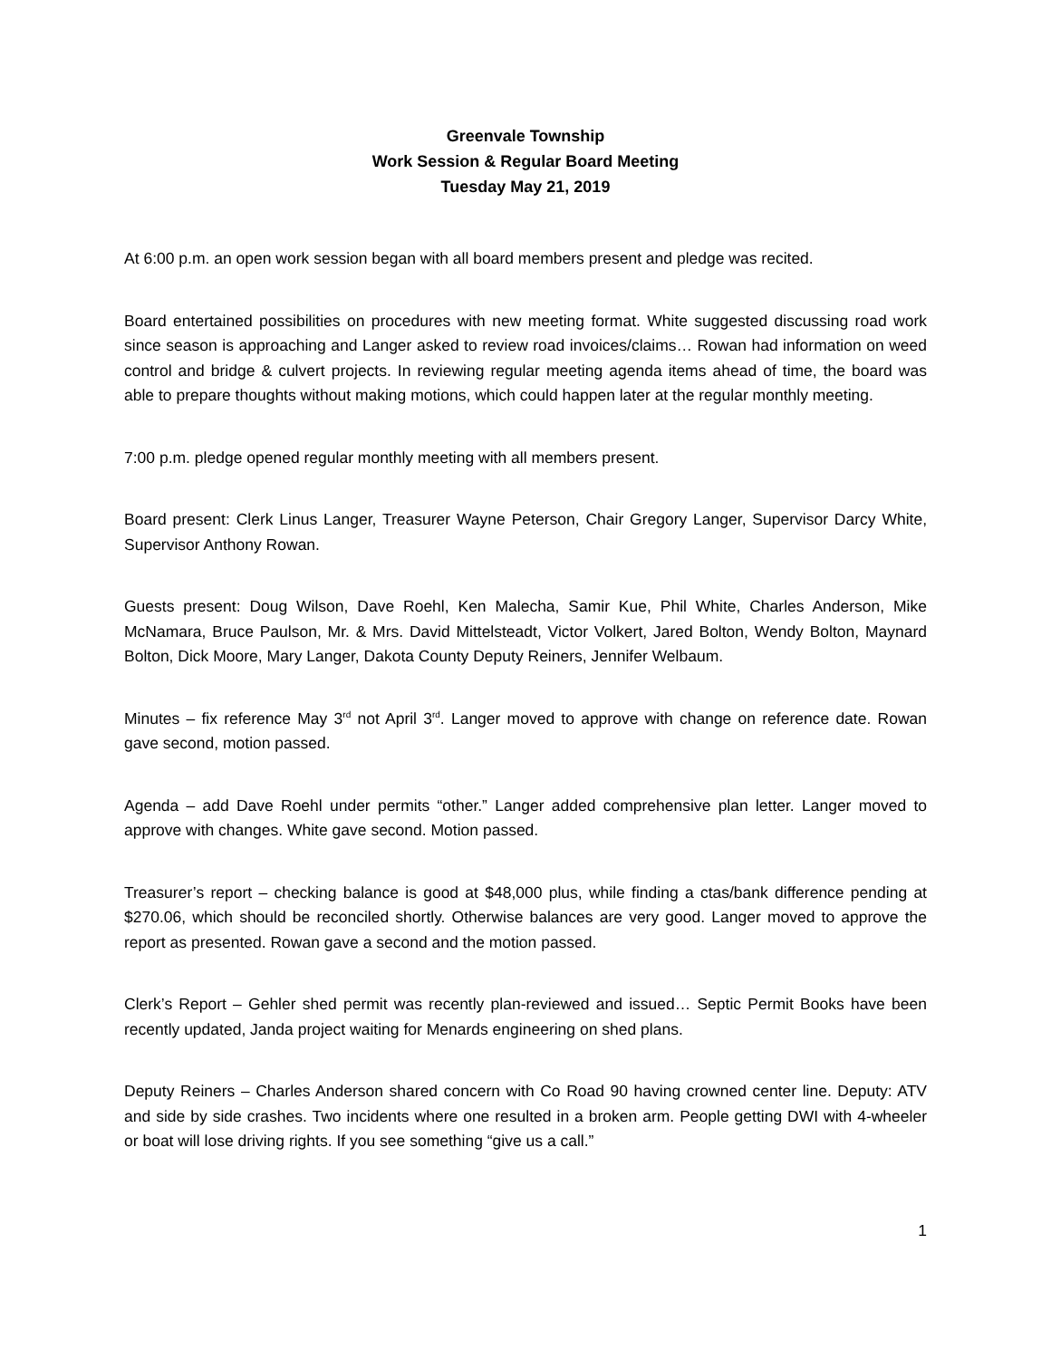Greenvale Township
Work Session & Regular Board Meeting
Tuesday May 21, 2019
At 6:00 p.m. an open work session began with all board members present and pledge was recited.
Board entertained possibilities on procedures with new meeting format. White suggested discussing road work since season is approaching and Langer asked to review road invoices/claims… Rowan had information on weed control and bridge & culvert projects. In reviewing regular meeting agenda items ahead of time, the board was able to prepare thoughts without making motions, which could happen later at the regular monthly meeting.
7:00 p.m. pledge opened regular monthly meeting with all members present.
Board present: Clerk Linus Langer, Treasurer Wayne Peterson, Chair Gregory Langer, Supervisor Darcy White, Supervisor Anthony Rowan.
Guests present: Doug Wilson, Dave Roehl, Ken Malecha, Samir Kue, Phil White, Charles Anderson, Mike McNamara, Bruce Paulson, Mr. & Mrs. David Mittelsteadt, Victor Volkert, Jared Bolton, Wendy Bolton, Maynard Bolton, Dick Moore, Mary Langer, Dakota County Deputy Reiners, Jennifer Welbaum.
Minutes – fix reference May 3<sup>rd</sup> not April 3<sup>rd</sup>. Langer moved to approve with change on reference date. Rowan gave second, motion passed.
Agenda – add Dave Roehl under permits “other.” Langer added comprehensive plan letter. Langer moved to approve with changes. White gave second. Motion passed.
Treasurer’s report – checking balance is good at $48,000 plus, while finding a ctas/bank difference pending at $270.06, which should be reconciled shortly. Otherwise balances are very good. Langer moved to approve the report as presented. Rowan gave a second and the motion passed.
Clerk’s Report – Gehler shed permit was recently plan-reviewed and issued… Septic Permit Books have been recently updated, Janda project waiting for Menards engineering on shed plans.
Deputy Reiners – Charles Anderson shared concern with Co Road 90 having crowned center line. Deputy: ATV and side by side crashes. Two incidents where one resulted in a broken arm. People getting DWI with 4-wheeler or boat will lose driving rights. If you see something “give us a call.”
1